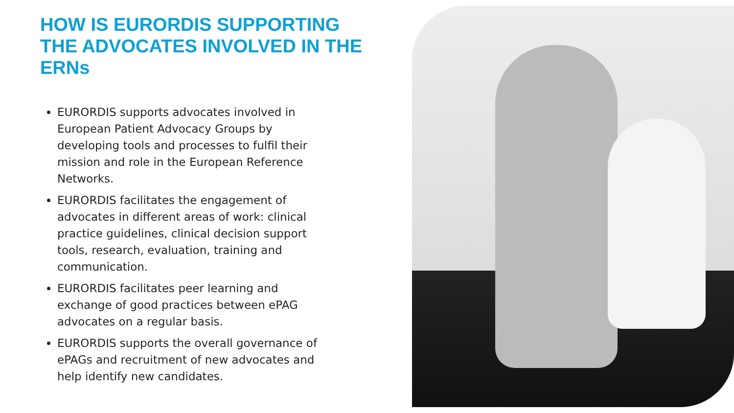HOW IS EURORDIS SUPPORTING THE ADVOCATES INVOLVED IN THE ERNs
EURORDIS supports advocates involved in European Patient Advocacy Groups by developing tools and processes to fulfil their mission and role in the European Reference Networks.
EURORDIS facilitates the engagement of advocates in different areas of work: clinical practice guidelines, clinical decision support tools, research, evaluation, training and communication.
EURORDIS facilitates peer learning and exchange of good practices between ePAG advocates on a regular basis.
EURORDIS supports the overall governance of ePAGs and recruitment of new advocates and help identify new candidates.